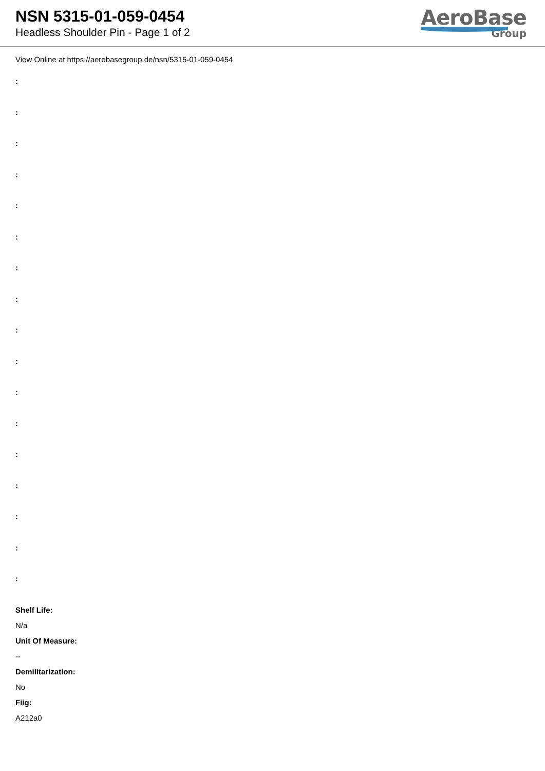NSN 5315-01-059-0454
Headless Shoulder Pin - Page 1 of 2
AeroBase
Group
View Online at https://aerobasegroup.de/nsn/5315-01-059-0454
:
:
:
:
:
:
:
:
:
:
:
:
:
:
:
:
:
Shelf Life:
N/a
Unit Of Measure:
--
Demilitarization:
No
Fiig:
A212a0